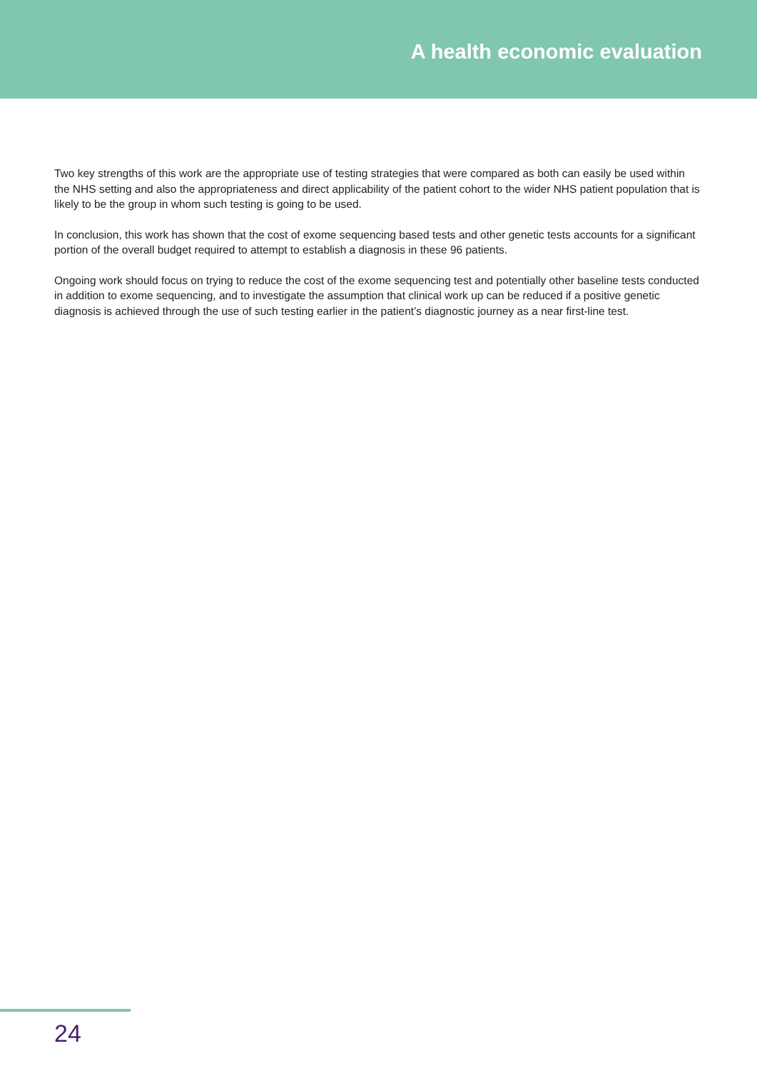A health economic evaluation
Two key strengths of this work are the appropriate use of testing strategies that were compared as both can easily be used within the NHS setting and also the appropriateness and direct applicability of the patient cohort to the wider NHS patient population that is likely to be the group in whom such testing is going to be used.
In conclusion, this work has shown that the cost of exome sequencing based tests and other genetic tests accounts for a significant portion of the overall budget required to attempt to establish a diagnosis in these 96 patients.
Ongoing work should focus on trying to reduce the cost of the exome sequencing test and potentially other baseline tests conducted in addition to exome sequencing, and to investigate the assumption that clinical work up can be reduced if a positive genetic diagnosis is achieved through the use of such testing earlier in the patient’s diagnostic journey as a near first-line test.
24